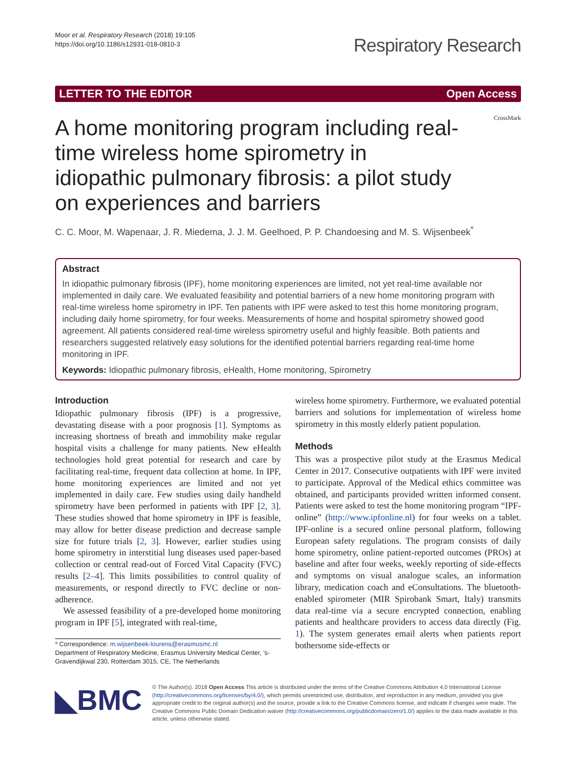Moor et al. Respiratory Research (2018) 19:105
https://doi.org/10.1186/s12931-018-0810-3
Respiratory Research
LETTER TO THE EDITOR Open Access
A home monitoring program including real-time wireless home spirometry in idiopathic pulmonary fibrosis: a pilot study on experiences and barriers
CrossMark
C. C. Moor, M. Wapenaar, J. R. Miedema, J. J. M. Geelhoed, P. P. Chandoesing and M. S. Wijsenbeek<sup>*</sup>
Abstract
In idiopathic pulmonary fibrosis (IPF), home monitoring experiences are limited, not yet real-time available nor implemented in daily care. We evaluated feasibility and potential barriers of a new home monitoring program with real-time wireless home spirometry in IPF. Ten patients with IPF were asked to test this home monitoring program, including daily home spirometry, for four weeks. Measurements of home and hospital spirometry showed good agreement. All patients considered real-time wireless spirometry useful and highly feasible. Both patients and researchers suggested relatively easy solutions for the identified potential barriers regarding real-time home monitoring in IPF.
Keywords: Idiopathic pulmonary fibrosis, eHealth, Home monitoring, Spirometry
Introduction
Idiopathic pulmonary fibrosis (IPF) is a progressive, devastating disease with a poor prognosis [1]. Symptoms as increasing shortness of breath and immobility make regular hospital visits a challenge for many patients. New eHealth technologies hold great potential for research and care by facilitating real-time, frequent data collection at home. In IPF, home monitoring experiences are limited and not yet implemented in daily care. Few studies using daily handheld spirometry have been performed in patients with IPF [2, 3]. These studies showed that home spirometry in IPF is feasible, may allow for better disease prediction and decrease sample size for future trials [2, 3]. However, earlier studies using home spirometry in interstitial lung diseases used paper-based collection or central read-out of Forced Vital Capacity (FVC) results [2–4]. This limits possibilities to control quality of measurements, or respond directly to FVC decline or non-adherence.
We assessed feasibility of a pre-developed home monitoring program in IPF [5], integrated with real-time,
* Correspondence: m.wijsenbeek-lourens@erasmusmc.nl
Department of Respiratory Medicine, Erasmus University Medical Center, 's-Gravendijkwal 230, Rotterdam 3015, CE, The Netherlands
wireless home spirometry. Furthermore, we evaluated potential barriers and solutions for implementation of wireless home spirometry in this mostly elderly patient population.
Methods
This was a prospective pilot study at the Erasmus Medical Center in 2017. Consecutive outpatients with IPF were invited to participate. Approval of the Medical ethics committee was obtained, and participants provided written informed consent. Patients were asked to test the home monitoring program “IPF-online” (http://www.ipfonline.nl) for four weeks on a tablet. IPF-online is a secured online personal platform, following European safety regulations. The program consists of daily home spirometry, online patient-reported outcomes (PROs) at baseline and after four weeks, weekly reporting of side-effects and symptoms on visual analogue scales, an information library, medication coach and eConsultations. The bluetooth-enabled spirometer (MIR Spirobank Smart, Italy) transmits data real-time via a secure encrypted connection, enabling patients and healthcare providers to access data directly (Fig. 1). The system generates email alerts when patients report bothersome side-effects or
◣BMC
© The Author(s). 2018 Open Access This article is distributed under the terms of the Creative Commons Attribution 4.0 International License (http://creativecommons.org/licenses/by/4.0/), which permits unrestricted use, distribution, and reproduction in any medium, provided you give appropriate credit to the original author(s) and the source, provide a link to the Creative Commons license, and indicate if changes were made. The Creative Commons Public Domain Dedication waiver (http://creativecommons.org/publicdomain/zero/1.0/) applies to the data made available in this article, unless otherwise stated.